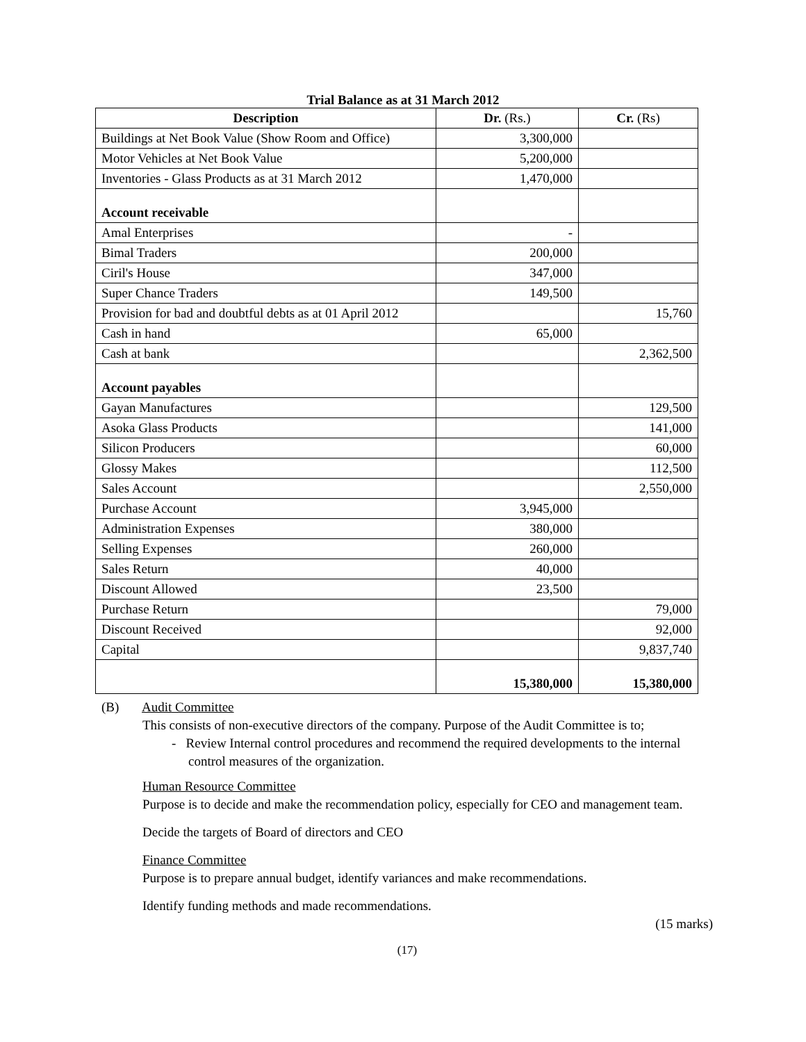Trial Balance as at 31 March 2012
| Description | Dr. (Rs.) | Cr. (Rs) |
| --- | --- | --- |
| Buildings at Net Book Value (Show Room and Office) | 3,300,000 | |
| Motor Vehicles at Net Book Value | 5,200,000 | |
| Inventories - Glass Products as at 31 March 2012 | 1,470,000 | |
| Account receivable | | |
| Amal Enterprises | - | |
| Bimal Traders | 200,000 | |
| Ciril's House | 347,000 | |
| Super Chance Traders | 149,500 | |
| Provision for bad and doubtful debts as at 01 April 2012 | | 15,760 |
| Cash in hand | 65,000 | |
| Cash at bank | | 2,362,500 |
| Account payables | | |
| Gayan Manufactures | | 129,500 |
| Asoka Glass Products | | 141,000 |
| Silicon Producers | | 60,000 |
| Glossy Makes | | 112,500 |
| Sales Account | | 2,550,000 |
| Purchase Account | 3,945,000 | |
| Administration Expenses | 380,000 | |
| Selling Expenses | 260,000 | |
| Sales Return | 40,000 | |
| Discount Allowed | 23,500 | |
| Purchase Return | | 79,000 |
| Discount Received | | 92,000 |
| Capital | | 9,837,740 |
| | 15,380,000 | 15,380,000 |
(B) Audit Committee
This consists of non-executive directors of the company. Purpose of the Audit Committee is to;
- Review Internal control procedures and recommend the required developments to the internal control measures of the organization.
Human Resource Committee
Purpose is to decide and make the recommendation policy, especially for CEO and management team.
Decide the targets of Board of directors and CEO
Finance Committee
Purpose is to prepare annual budget, identify variances and make recommendations.
Identify funding methods and made recommendations.
(15 marks)
(17)